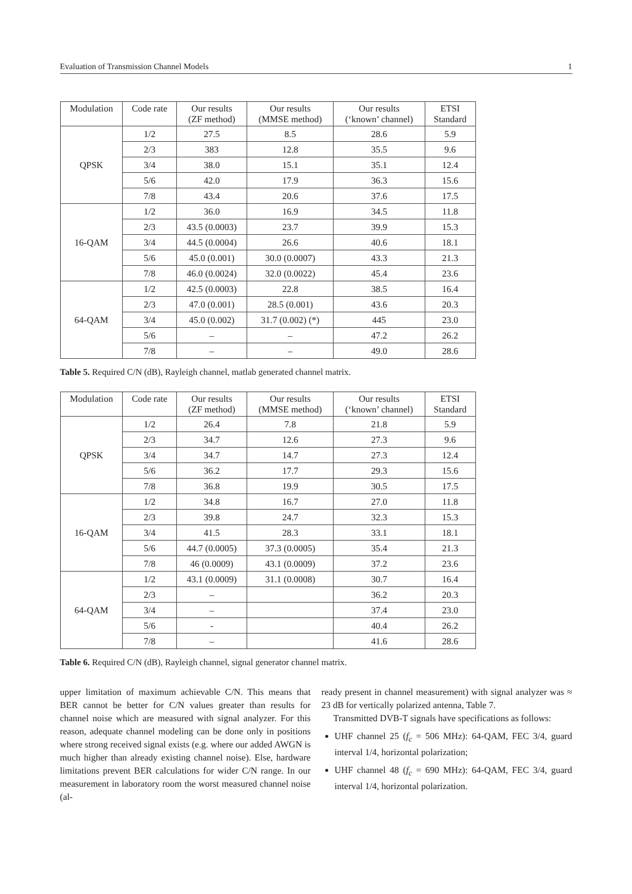Evaluation of Transmission Channel Models 1
| Modulation | Code rate | Our results (ZF method) | Our results (MMSE method) | Our results (‘known’ channel) | ETSI Standard |
| --- | --- | --- | --- | --- | --- |
| QPSK | 1/2 | 27.5 | 8.5 | 28.6 | 5.9 |
| | 2/3 | 383 | 12.8 | 35.5 | 9.6 |
| | 3/4 | 38.0 | 15.1 | 35.1 | 12.4 |
| | 5/6 | 42.0 | 17.9 | 36.3 | 15.6 |
| | 7/8 | 43.4 | 20.6 | 37.6 | 17.5 |
| 16-QAM | 1/2 | 36.0 | 16.9 | 34.5 | 11.8 |
| | 2/3 | 43.5 (0.0003) | 23.7 | 39.9 | 15.3 |
| | 3/4 | 44.5 (0.0004) | 26.6 | 40.6 | 18.1 |
| | 5/6 | 45.0 (0.001) | 30.0 (0.0007) | 43.3 | 21.3 |
| | 7/8 | 46.0 (0.0024) | 32.0 (0.0022) | 45.4 | 23.6 |
| 64-QAM | 1/2 | 42.5 (0.0003) | 22.8 | 38.5 | 16.4 |
| | 2/3 | 47.0 (0.001) | 28.5 (0.001) | 43.6 | 20.3 |
| | 3/4 | 45.0 (0.002) | 31.7 (0.002) (*) | 445 | 23.0 |
| | 5/6 | – | – | 47.2 | 26.2 |
| | 7/8 | – | – | 49.0 | 28.6 |
Table 5. Required C/N (dB), Rayleigh channel, matlab generated channel matrix.
| Modulation | Code rate | Our results (ZF method) | Our results (MMSE method) | Our results (‘known’ channel) | ETSI Standard |
| --- | --- | --- | --- | --- | --- |
| QPSK | 1/2 | 26.4 | 7.8 | 21.8 | 5.9 |
| | 2/3 | 34.7 | 12.6 | 27.3 | 9.6 |
| | 3/4 | 34.7 | 14.7 | 27.3 | 12.4 |
| | 5/6 | 36.2 | 17.7 | 29.3 | 15.6 |
| | 7/8 | 36.8 | 19.9 | 30.5 | 17.5 |
| 16-QAM | 1/2 | 34.8 | 16.7 | 27.0 | 11.8 |
| | 2/3 | 39.8 | 24.7 | 32.3 | 15.3 |
| | 3/4 | 41.5 | 28.3 | 33.1 | 18.1 |
| | 5/6 | 44.7 (0.0005) | 37.3 (0.0005) | 35.4 | 21.3 |
| | 7/8 | 46 (0.0009) | 43.1 (0.0009) | 37.2 | 23.6 |
| 64-QAM | 1/2 | 43.1 (0.0009) | 31.1 (0.0008) | 30.7 | 16.4 |
| | 2/3 | – | | 36.2 | 20.3 |
| | 3/4 | – | | 37.4 | 23.0 |
| | 5/6 | - | | 40.4 | 26.2 |
| | 7/8 | – | | 41.6 | 28.6 |
Table 6. Required C/N (dB), Rayleigh channel, signal generator channel matrix.
upper limitation of maximum achievable C/N. This means that BER cannot be better for C/N values greater than results for channel noise which are measured with signal analyzer. For this reason, adequate channel modeling can be done only in positions where strong received signal exists (e.g. where our added AWGN is much higher than already existing channel noise). Else, hardware limitations prevent BER calculations for wider C/N range. In our measurement in laboratory room the worst measured channel noise (al-
ready present in channel measurement) with signal analyzer was ≈ 23 dB for vertically polarized antenna, Table 7.
Transmitted DVB-T signals have specifications as follows:
UHF channel 25 (f<sub>c</sub> = 506 MHz): 64-QAM, FEC 3/4, guard interval 1/4, horizontal polarization;
UHF channel 48 (f<sub>c</sub> = 690 MHz): 64-QAM, FEC 3/4, guard interval 1/4, horizontal polarization.